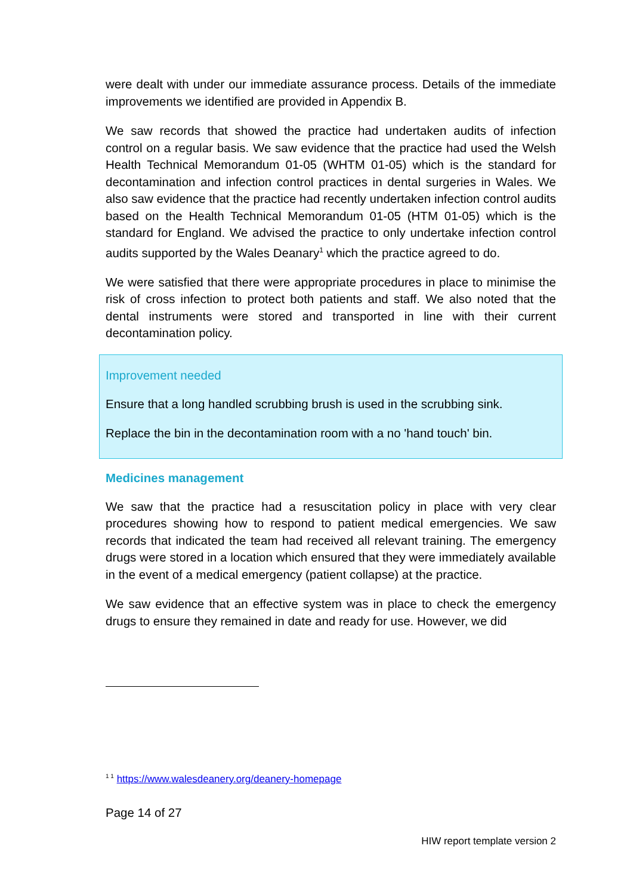were dealt with under our immediate assurance process. Details of the immediate improvements we identified are provided in Appendix B.
We saw records that showed the practice had undertaken audits of infection control on a regular basis. We saw evidence that the practice had used the Welsh Health Technical Memorandum 01-05 (WHTM 01-05) which is the standard for decontamination and infection control practices in dental surgeries in Wales. We also saw evidence that the practice had recently undertaken infection control audits based on the Health Technical Memorandum 01-05 (HTM 01-05) which is the standard for England. We advised the practice to only undertake infection control audits supported by the Wales Deanary<sup>1</sup> which the practice agreed to do.
We were satisfied that there were appropriate procedures in place to minimise the risk of cross infection to protect both patients and staff. We also noted that the dental instruments were stored and transported in line with their current decontamination policy.
Improvement needed
Ensure that a long handled scrubbing brush is used in the scrubbing sink.
Replace the bin in the decontamination room with a no 'hand touch' bin.
Medicines management
We saw that the practice had a resuscitation policy in place with very clear procedures showing how to respond to patient medical emergencies. We saw records that indicated the team had received all relevant training. The emergency drugs were stored in a location which ensured that they were immediately available in the event of a medical emergency (patient collapse) at the practice.
We saw evidence that an effective system was in place to check the emergency drugs to ensure they remained in date and ready for use. However, we did
<sup>1 1</sup> https://www.walesdeanery.org/deanery-homepage
Page 14 of 27
HIW report template version 2